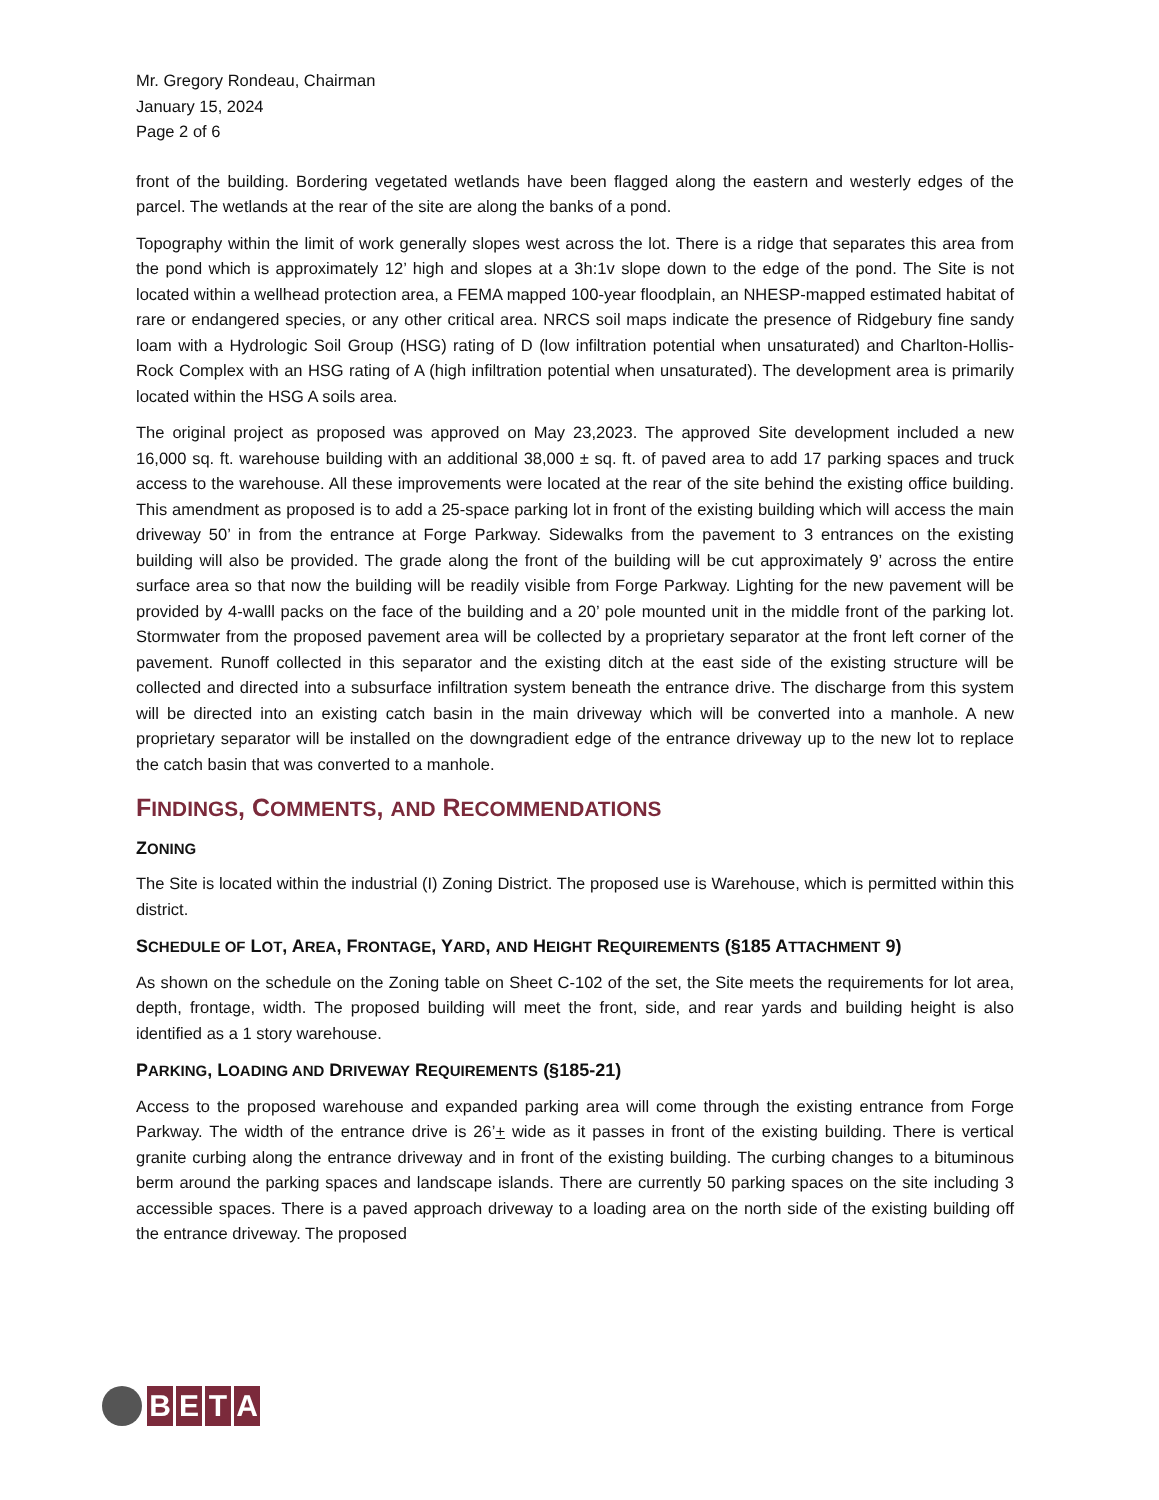Mr. Gregory Rondeau, Chairman
January 15, 2024
Page 2 of 6
front of the building. Bordering vegetated wetlands have been flagged along the eastern and westerly edges of the parcel. The wetlands at the rear of the site are along the banks of a pond.
Topography within the limit of work generally slopes west across the lot. There is a ridge that separates this area from the pond which is approximately 12’ high and slopes at a 3h:1v slope down to the edge of the pond. The Site is not located within a wellhead protection area, a FEMA mapped 100-year floodplain, an NHESP-mapped estimated habitat of rare or endangered species, or any other critical area. NRCS soil maps indicate the presence of Ridgebury fine sandy loam with a Hydrologic Soil Group (HSG) rating of D (low infiltration potential when unsaturated) and Charlton-Hollis-Rock Complex with an HSG rating of A (high infiltration potential when unsaturated). The development area is primarily located within the HSG A soils area.
The original project as proposed was approved on May 23,2023. The approved Site development included a new 16,000 sq. ft. warehouse building with an additional 38,000 ± sq. ft. of paved area to add 17 parking spaces and truck access to the warehouse. All these improvements were located at the rear of the site behind the existing office building. This amendment as proposed is to add a 25-space parking lot in front of the existing building which will access the main driveway 50’ in from the entrance at Forge Parkway. Sidewalks from the pavement to 3 entrances on the existing building will also be provided. The grade along the front of the building will be cut approximately 9’ across the entire surface area so that now the building will be readily visible from Forge Parkway. Lighting for the new pavement will be provided by 4-walll packs on the face of the building and a 20’ pole mounted unit in the middle front of the parking lot. Stormwater from the proposed pavement area will be collected by a proprietary separator at the front left corner of the pavement. Runoff collected in this separator and the existing ditch at the east side of the existing structure will be collected and directed into a subsurface infiltration system beneath the entrance drive. The discharge from this system will be directed into an existing catch basin in the main driveway which will be converted into a manhole. A new proprietary separator will be installed on the downgradient edge of the entrance driveway up to the new lot to replace the catch basin that was converted to a manhole.
FINDINGS, COMMENTS, AND RECOMMENDATIONS
ZONING
The Site is located within the industrial (I) Zoning District. The proposed use is Warehouse, which is permitted within this district.
SCHEDULE OF LOT, AREA, FRONTAGE, YARD, AND HEIGHT REQUIREMENTS (§185 ATTACHMENT 9)
As shown on the schedule on the Zoning table on Sheet C-102 of the set, the Site meets the requirements for lot area, depth, frontage, width. The proposed building will meet the front, side, and rear yards and building height is also identified as a 1 story warehouse.
PARKING, LOADING AND DRIVEWAY REQUIREMENTS (§185-21)
Access to the proposed warehouse and expanded parking area will come through the existing entrance from Forge Parkway. The width of the entrance drive is 26’+ wide as it passes in front of the existing building. There is vertical granite curbing along the entrance driveway and in front of the existing building. The curbing changes to a bituminous berm around the parking spaces and landscape islands. There are currently 50 parking spaces on the site including 3 accessible spaces. There is a paved approach driveway to a loading area on the north side of the existing building off the entrance driveway. The proposed
B E T A